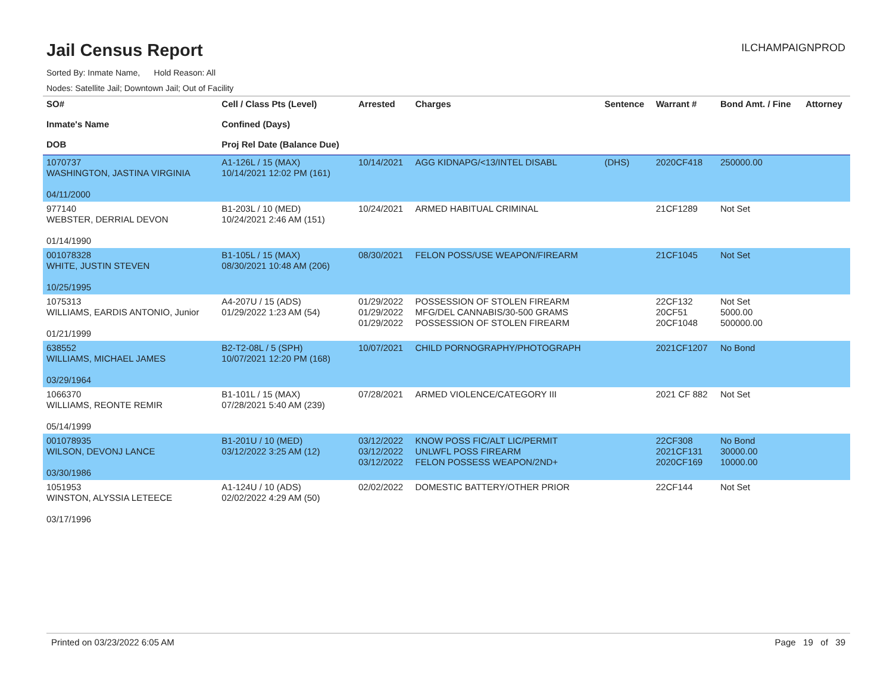Jail Census Report
ILCHAMPAIGNPROD
Sorted By: Inmate Name, Hold Reason: All
Nodes: Satellite Jail; Downtown Jail; Out of Facility
| SO# Inmate's Name DOB | Cell / Class Pts (Level) Confined (Days) Proj Rel Date (Balance Due) | Arrested | Charges | Sentence | Warrant # | Bond Amt. / Fine | Attorney |
| --- | --- | --- | --- | --- | --- | --- | --- |
| 1070737 WASHINGTON, JASTINA VIRGINIA 04/11/2000 | A1-126L / 15 (MAX) 10/14/2021 12:02 PM (161) | 10/14/2021 | AGG KIDNAPG/<13/INTEL DISABL | (DHS) | 2020CF418 | 250000.00 | |
| 977140 WEBSTER, DERRIAL DEVON 01/14/1990 | B1-203L / 10 (MED) 10/24/2021 2:46 AM (151) | 10/24/2021 | ARMED HABITUAL CRIMINAL | | 21CF1289 | Not Set | |
| 001078328 WHITE, JUSTIN STEVEN 10/25/1995 | B1-105L / 15 (MAX) 08/30/2021 10:48 AM (206) | 08/30/2021 | FELON POSS/USE WEAPON/FIREARM | | 21CF1045 | Not Set | |
| 1075313 WILLIAMS, EARDIS ANTONIO, Junior 01/21/1999 | A4-207U / 15 (ADS) 01/29/2022 1:23 AM (54) | 01/29/2022 01/29/2022 01/29/2022 | POSSESSION OF STOLEN FIREARM MFG/DEL CANNABIS/30-500 GRAMS POSSESSION OF STOLEN FIREARM | | 22CF132 20CF51 20CF1048 | Not Set 5000.00 500000.00 | |
| 638552 WILLIAMS, MICHAEL JAMES 03/29/1964 | B2-T2-08L / 5 (SPH) 10/07/2021 12:20 PM (168) | 10/07/2021 | CHILD PORNOGRAPHY/PHOTOGRAPH | | 2021CF1207 | No Bond | |
| 1066370 WILLIAMS, REONTE REMIR 05/14/1999 | B1-101L / 15 (MAX) 07/28/2021 5:40 AM (239) | 07/28/2021 | ARMED VIOLENCE/CATEGORY III | | 2021 CF 882 | Not Set | |
| 001078935 WILSON, DEVONJ LANCE 03/30/1986 | B1-201U / 10 (MED) 03/12/2022 3:25 AM (12) | 03/12/2022 03/12/2022 03/12/2022 | KNOW POSS FIC/ALT LIC/PERMIT UNLWFL POSS FIREARM FELON POSSESS WEAPON/2ND+ | | 22CF308 2021CF131 2020CF169 | No Bond 30000.00 10000.00 | |
| 1051953 WINSTON, ALYSSIA LETEECE 03/17/1996 | A1-124U / 10 (ADS) 02/02/2022 4:29 AM (50) | 02/02/2022 | DOMESTIC BATTERY/OTHER PRIOR | | 22CF144 | Not Set | |
Printed on 03/23/2022 6:05 AM Page 19 of 39